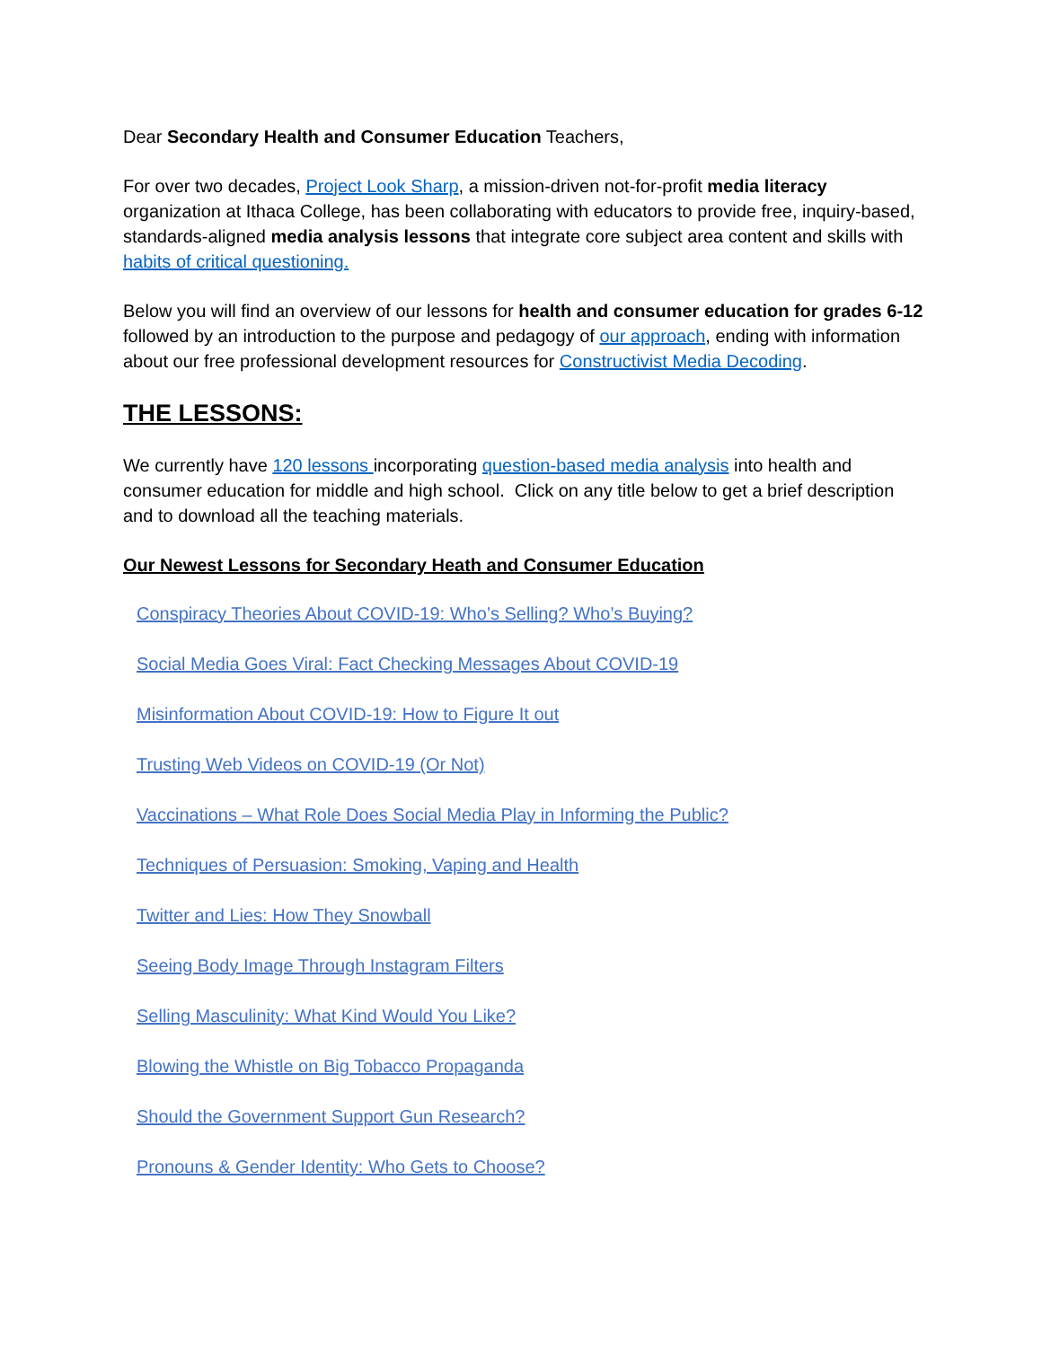Dear Secondary Health and Consumer Education Teachers,
For over two decades, Project Look Sharp, a mission-driven not-for-profit media literacy organization at Ithaca College, has been collaborating with educators to provide free, inquiry-based, standards-aligned media analysis lessons that integrate core subject area content and skills with habits of critical questioning.
Below you will find an overview of our lessons for health and consumer education for grades 6-12 followed by an introduction to the purpose and pedagogy of our approach, ending with information about our free professional development resources for Constructivist Media Decoding.
THE LESSONS:
We currently have 120 lessons incorporating question-based media analysis into health and consumer education for middle and high school. Click on any title below to get a brief description and to download all the teaching materials.
Our Newest Lessons for Secondary Heath and Consumer Education
Conspiracy Theories About COVID-19: Who’s Selling? Who’s Buying?
Social Media Goes Viral: Fact Checking Messages About COVID-19
Misinformation About COVID-19: How to Figure It out
Trusting Web Videos on COVID-19 (Or Not)
Vaccinations – What Role Does Social Media Play in Informing the Public?
Techniques of Persuasion: Smoking, Vaping and Health
Twitter and Lies: How They Snowball
Seeing Body Image Through Instagram Filters
Selling Masculinity: What Kind Would You Like?
Blowing the Whistle on Big Tobacco Propaganda
Should the Government Support Gun Research?
Pronouns & Gender Identity: Who Gets to Choose?